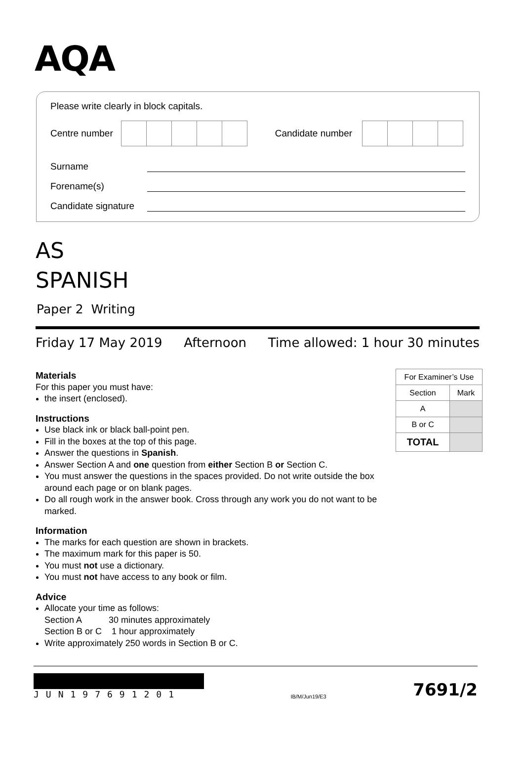AQA
Please write clearly in block capitals.
Centre number
Candidate number
Surname
Forename(s)
Candidate signature
AS
SPANISH
Paper 2 Writing
Friday 17 May 2019 Afternoon Time allowed: 1 hour 30 minutes
Materials
For this paper you must have:
the insert (enclosed).
Instructions
Use black ink or black ball-point pen.
Fill in the boxes at the top of this page.
Answer the questions in Spanish.
Answer Section A and one question from either Section B or Section C.
You must answer the questions in the spaces provided. Do not write outside the box around each page or on blank pages.
Do all rough work in the answer book. Cross through any work you do not want to be marked.
Information
The marks for each question are shown in brackets.
The maximum mark for this paper is 50.
You must not use a dictionary.
You must not have access to any book or film.
Advice
Allocate your time as follows:
Section A 30 minutes approximately
Section B or C 1 hour approximately
Write approximately 250 words in Section B or C.
| For Examiner’s Use | |
| --- | --- |
| Section | Mark |
| A | |
| B or C | |
| TOTAL | |
JUN197691201
IB/M/Jun19/E3
7691/2